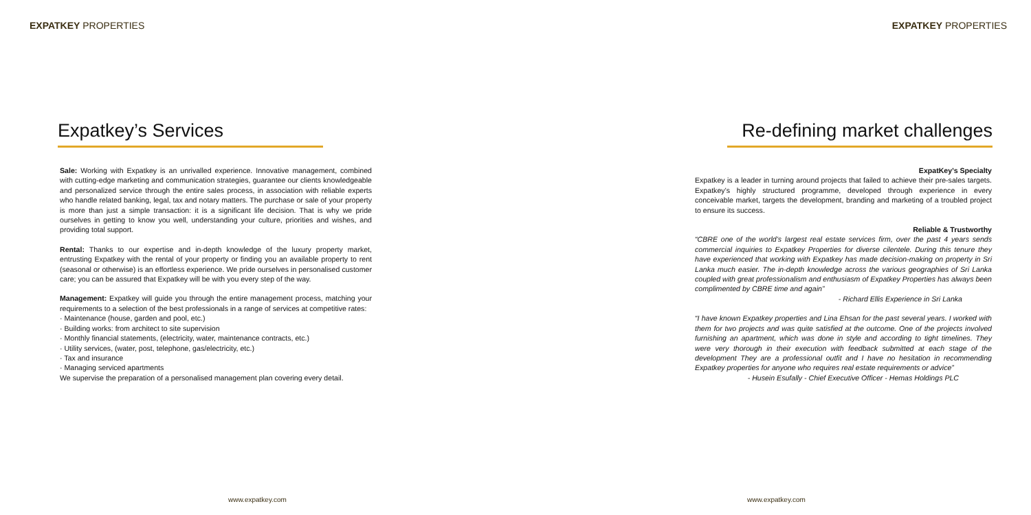EXPATKEY PROPERTIES
Expatkey’s Services
Sale: Working with Expatkey is an unrivalled experience. Innovative management, combined with cutting-edge marketing and communication strategies, guarantee our clients knowledgeable and personalized service through the entire sales process, in association with reliable experts who handle related banking, legal, tax and notary matters. The purchase or sale of your property is more than just a simple transaction: it is a significant life decision. That is why we pride ourselves in getting to know you well, understanding your culture, priorities and wishes, and providing total support.
Rental: Thanks to our expertise and in-depth knowledge of the luxury property market, entrusting Expatkey with the rental of your property or finding you an available property to rent (seasonal or otherwise) is an effortless experience. We pride ourselves in personalised customer care; you can be assured that Expatkey will be with you every step of the way.
Management: Expatkey will guide you through the entire management process, matching your requirements to a selection of the best professionals in a range of services at competitive rates:
· Maintenance (house, garden and pool, etc.)
· Building works: from architect to site supervision
· Monthly financial statements, (electricity, water, maintenance contracts, etc.)
· Utility services, (water, post, telephone, gas/electricity, etc.)
· Tax and insurance
· Managing serviced apartments
We supervise the preparation of a personalised management plan covering every detail.
www.expatkey.com
EXPATKEY PROPERTIES
Re-defining market challenges
ExpatKey’s Specialty
Expatkey is a leader in turning around projects that failed to achieve their pre-sales targets. Expatkey’s highly structured programme, developed through experience in every conceivable market, targets the development, branding and marketing of a troubled project to ensure its success.
Reliable & Trustworthy
“CBRE one of the world’s largest real estate services firm, over the past 4 years sends commercial inquiries to Expatkey Properties for diverse cilentele. During this tenure they have experienced that working with Expatkey has made decision-making on property in Sri Lanka much easier. The in-depth knowledge across the various geographies of Sri Lanka coupled with great professionalism and enthusiasm of Expatkey Properties has always been complimented by CBRE time and again”
- Richard Ellis Experience in Sri Lanka
“I have known Expatkey properties and Lina Ehsan for the past several years. I worked with them for two projects and was quite satisfied at the outcome. One of the projects involved furnishing an apartment, which was done in style and according to tight timelines. They were very thorough in their execution with feedback submitted at each stage of the development They are a professional outfit and I have no hesitation in recommending Expatkey properties for anyone who requires real estate requirements or advice”
- Husein Esufally - Chief Executive Officer - Hemas Holdings PLC
www.expatkey.com